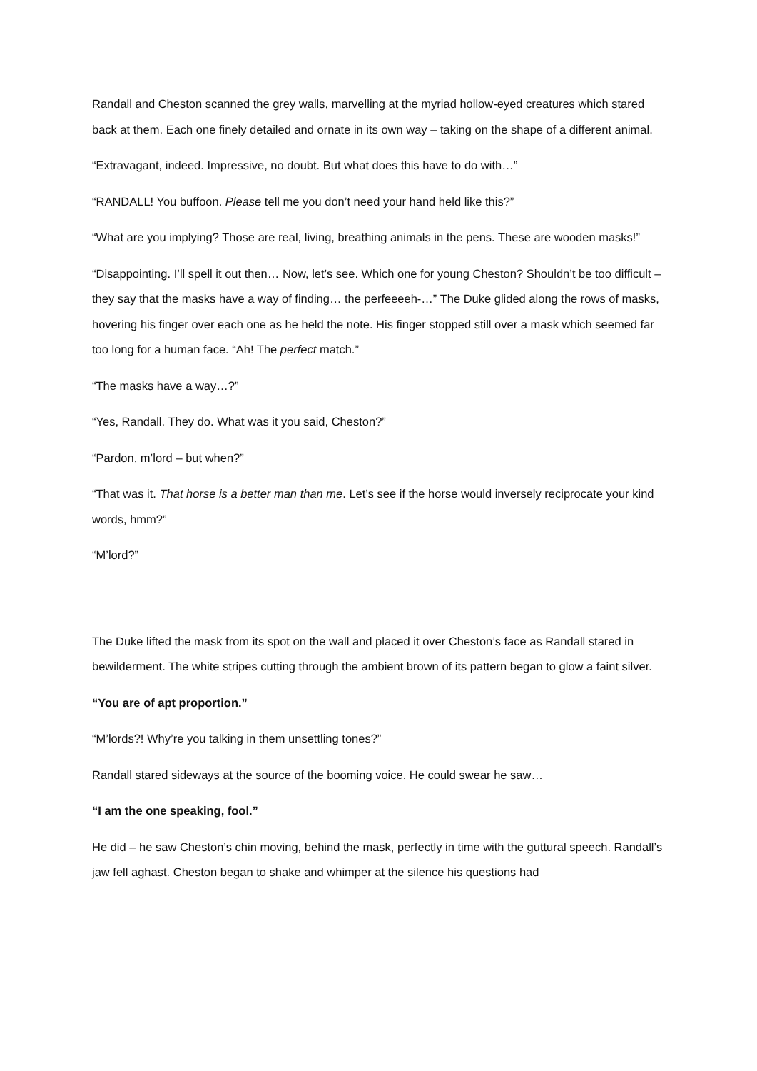Randall and Cheston scanned the grey walls, marvelling at the myriad hollow-eyed creatures which stared back at them. Each one finely detailed and ornate in its own way – taking on the shape of a different animal.
“Extravagant, indeed. Impressive, no doubt. But what does this have to do with…”
“RANDALL! You buffoon. Please tell me you don’t need your hand held like this?”
“What are you implying? Those are real, living, breathing animals in the pens. These are wooden masks!”
“Disappointing. I’ll spell it out then… Now, let’s see. Which one for young Cheston? Shouldn’t be too difficult – they say that the masks have a way of finding… the perfeeeeh-…” The Duke glided along the rows of masks, hovering his finger over each one as he held the note. His finger stopped still over a mask which seemed far too long for a human face. “Ah! The perfect match.”
“The masks have a way…?”
“Yes, Randall. They do. What was it you said, Cheston?”
“Pardon, m’lord – but when?”
“That was it. That horse is a better man than me. Let’s see if the horse would inversely reciprocate your kind words, hmm?”
“M’lord?”
The Duke lifted the mask from its spot on the wall and placed it over Cheston’s face as Randall stared in bewilderment. The white stripes cutting through the ambient brown of its pattern began to glow a faint silver.
“You are of apt proportion.”
“M’lords?! Why’re you talking in them unsettling tones?”
Randall stared sideways at the source of the booming voice. He could swear he saw…
“I am the one speaking, fool.”
He did – he saw Cheston’s chin moving, behind the mask, perfectly in time with the guttural speech. Randall’s jaw fell aghast. Cheston began to shake and whimper at the silence his questions had